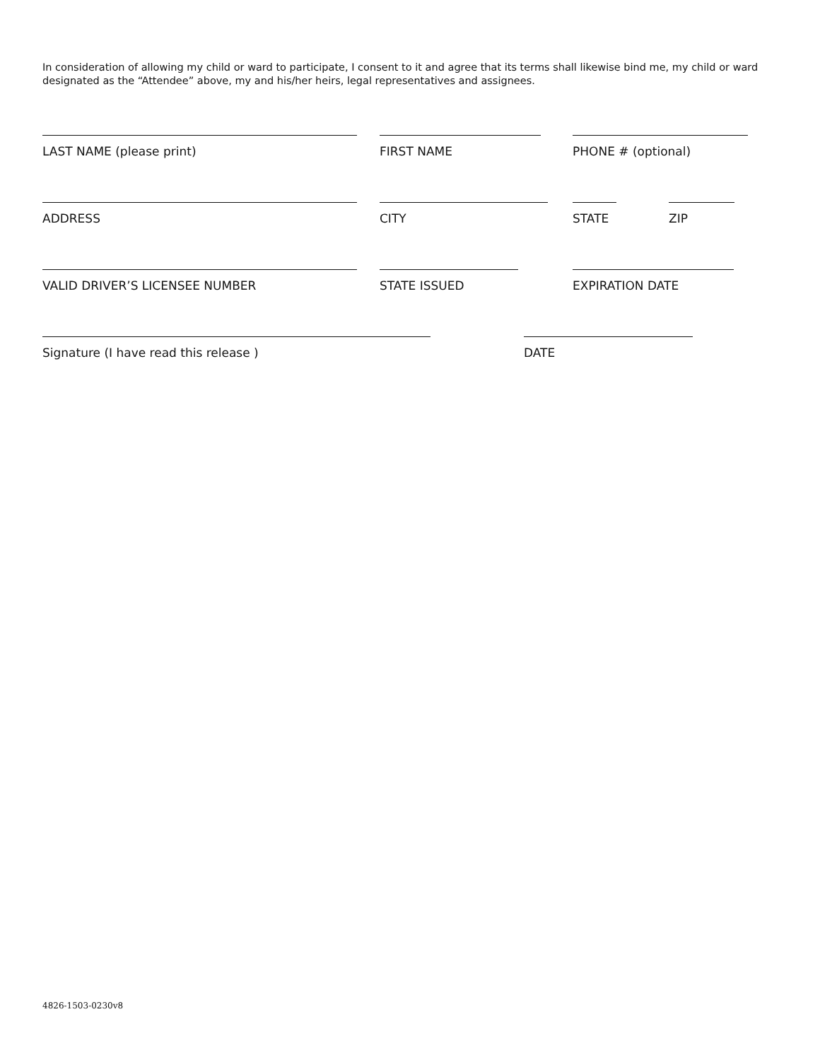In consideration of allowing my child or ward to participate, I consent to it and agree that its terms shall likewise bind me, my child or ward designated as the “Attendee” above, my and his/her heirs, legal representatives and assignees.
LAST NAME (please print) FIRST NAME PHONE # (optional)
ADDRESS CITY STATE ZIP
VALID DRIVER’S LICENSEE NUMBER STATE ISSUED EXPIRATION DATE
Signature (I have read this release ) DATE
4826-1503-0230v8